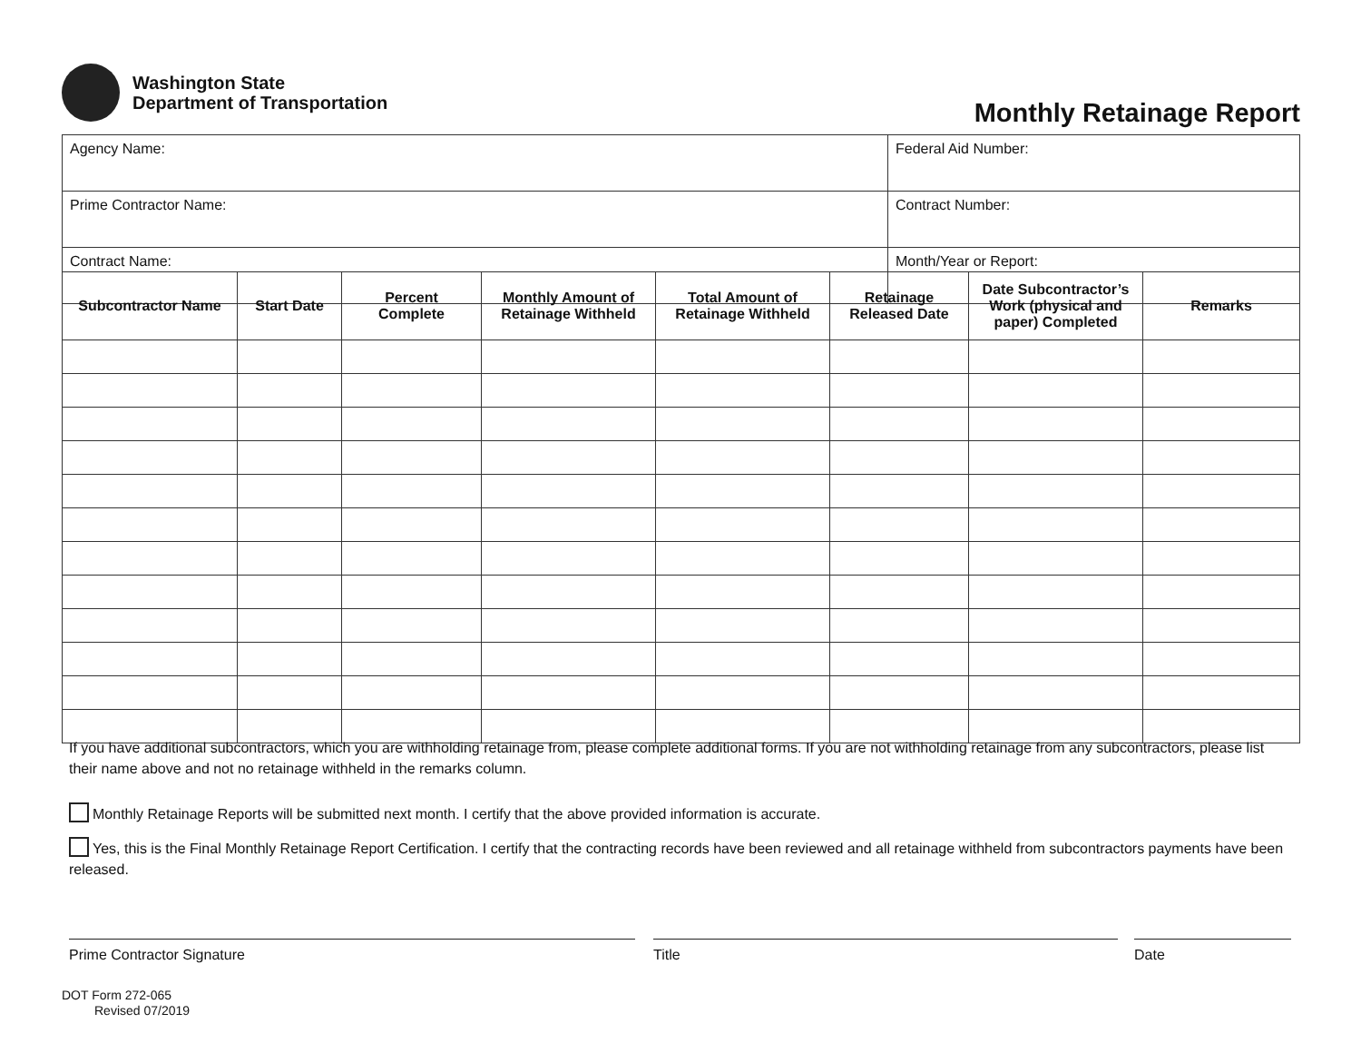Washington State
Department of Transportation
Monthly Retainage Report
| Agency Name: | Federal Aid Number: |
| Prime Contractor Name: | Contract Number: |
| Contract Name: | Month/Year or Report: |
| Subcontractor Name | Start Date | Percent Complete | Monthly Amount of Retainage Withheld | Total Amount of Retainage Withheld | Retainage Released Date | Date Subcontractor’s Work (physical and paper) Completed | Remarks |
| --- | --- | --- | --- | --- | --- | --- | --- |
If you have additional subcontractors, which you are withholding retainage from, please complete additional forms. If you are not withholding retainage from any subcontractors, please list their name above and not no retainage withheld in the remarks column.
Monthly Retainage Reports will be submitted next month. I certify that the above provided information is accurate.
Yes, this is the Final Monthly Retainage Report Certification. I certify that the contracting records have been reviewed and all retainage withheld from subcontractors payments have been released.
Prime Contractor Signature Title Date
DOT Form 272-065
Revised 07/2019